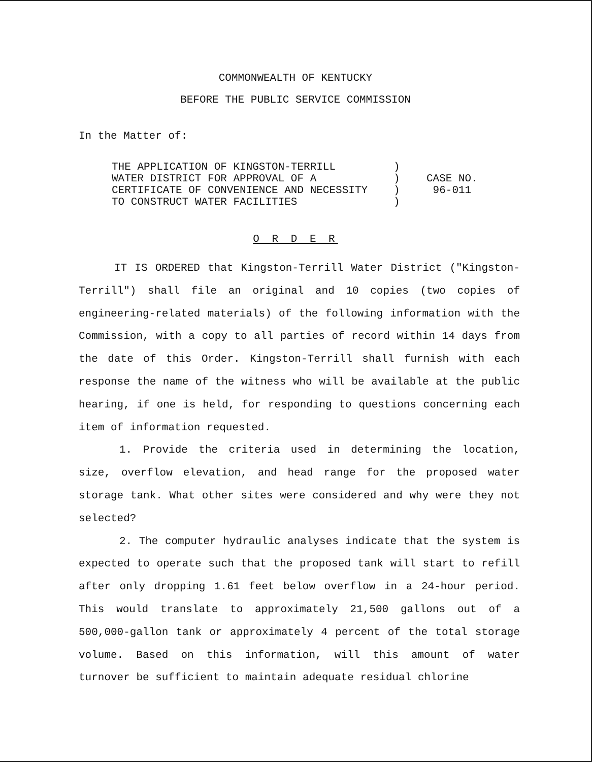COMMONWEALTH OF KENTUCKY
BEFORE THE PUBLIC SERVICE COMMISSION
In the Matter of:
| THE APPLICATION OF KINGSTON-TERRILL | ) | |
| WATER DISTRICT FOR APPROVAL OF A | ) | CASE NO. |
| CERTIFICATE OF CONVENIENCE AND NECESSITY | ) | 96-011 |
| TO CONSTRUCT WATER FACILITIES | ) | |
O R D E R
IT IS ORDERED that Kingston-Terrill Water District ("Kingston-Terrill") shall file an original and 10 copies (two copies of engineering-related materials) of the following information with the Commission, with a copy to all parties of record within 14 days from the date of this Order. Kingston-Terrill shall furnish with each response the name of the witness who will be available at the public hearing, if one is held, for responding to questions concerning each item of information requested.
1. Provide the criteria used in determining the location, size, overflow elevation, and head range for the proposed water storage tank. What other sites were considered and why were they not selected?
2. The computer hydraulic analyses indicate that the system is expected to operate such that the proposed tank will start to refill after only dropping 1.61 feet below overflow in a 24-hour period. This would translate to approximately 21,500 gallons out of a 500,000-gallon tank or approximately 4 percent of the total storage volume. Based on this information, will this amount of water turnover be sufficient to maintain adequate residual chlorine